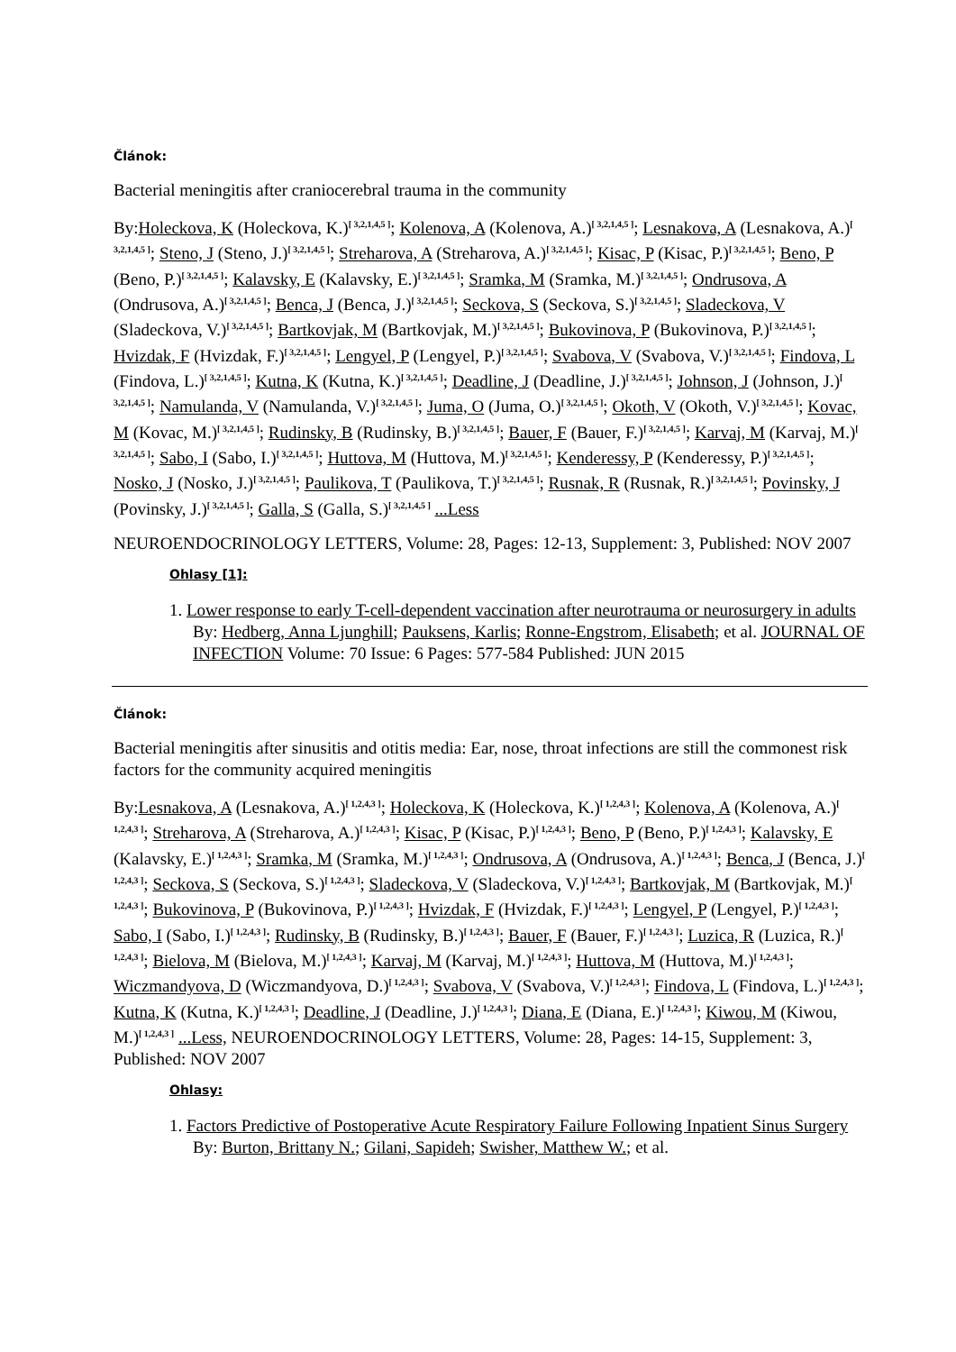Článok:
Bacterial meningitis after craniocerebral trauma in the community
By:Holeckova, K (Holeckova, K.)<sup>[ 3,2,1,4,5 ]</sup>; Kolenova, A (Kolenova, A.)<sup>[ 3,2,1,4,5 ]</sup>; Lesnakova, A (Lesnakova, A.)<sup>[ 3,2,1,4,5 ]</sup>; Steno, J (Steno, J.)<sup>[ 3,2,1,4,5 ]</sup>; Streharova, A (Streharova, A.)<sup>[ 3,2,1,4,5 ]</sup>; Kisac, P (Kisac, P.)<sup>[ 3,2,1,4,5 ]</sup>; Beno, P (Beno, P.)<sup>[ 3,2,1,4,5 ]</sup>; Kalavsky, E (Kalavsky, E.)<sup>[ 3,2,1,4,5 ]</sup>; Sramka, M (Sramka, M.)<sup>[ 3,2,1,4,5 ]</sup>; Ondrusova, A (Ondrusova, A.)<sup>[ 3,2,1,4,5 ]</sup>; Benca, J (Benca, J.)<sup>[ 3,2,1,4,5 ]</sup>; Seckova, S (Seckova, S.)<sup>[ 3,2,1,4,5 ]</sup>; Sladeckova, V (Sladeckova, V.)<sup>[ 3,2,1,4,5 ]</sup>; Bartkovjak, M (Bartkovjak, M.)<sup>[ 3,2,1,4,5 ]</sup>; Bukovinova, P (Bukovinova, P.)<sup>[ 3,2,1,4,5 ]</sup>; Hvizdak, F (Hvizdak, F.)<sup>[ 3,2,1,4,5 ]</sup>; Lengyel, P (Lengyel, P.)<sup>[ 3,2,1,4,5 ]</sup>; Svabova, V (Svabova, V.)<sup>[ 3,2,1,4,5 ]</sup>; Findova, L (Findova, L.)<sup>[ 3,2,1,4,5 ]</sup>; Kutna, K (Kutna, K.)<sup>[ 3,2,1,4,5 ]</sup>; Deadline, J (Deadline, J.)<sup>[ 3,2,1,4,5 ]</sup>; Johnson, J (Johnson, J.)<sup>[ 3,2,1,4,5 ]</sup>; Namulanda, V (Namulanda, V.)<sup>[ 3,2,1,4,5 ]</sup>; Juma, O (Juma, O.)<sup>[ 3,2,1,4,5 ]</sup>; Okoth, V (Okoth, V.)<sup>[ 3,2,1,4,5 ]</sup>; Kovac, M (Kovac, M.)<sup>[ 3,2,1,4,5 ]</sup>; Rudinsky, B (Rudinsky, B.)<sup>[ 3,2,1,4,5 ]</sup>; Bauer, F (Bauer, F.)<sup>[ 3,2,1,4,5 ]</sup>; Karvaj, M (Karvaj, M.)<sup>[ 3,2,1,4,5 ]</sup>; Sabo, I (Sabo, I.)<sup>[ 3,2,1,4,5 ]</sup>; Huttova, M (Huttova, M.)<sup>[ 3,2,1,4,5 ]</sup>; Kenderessy, P (Kenderessy, P.)<sup>[ 3,2,1,4,5 ]</sup>; Nosko, J (Nosko, J.)<sup>[ 3,2,1,4,5 ]</sup>; Paulikova, T (Paulikova, T.)<sup>[ 3,2,1,4,5 ]</sup>; Rusnak, R (Rusnak, R.)<sup>[ 3,2,1,4,5 ]</sup>; Povinsky, J (Povinsky, J.)<sup>[ 3,2,1,4,5 ]</sup>; Galla, S (Galla, S.)<sup>[ 3,2,1,4,5 ]</sup> ...Less
NEUROENDOCRINOLOGY LETTERS, Volume: 28, Pages: 12-13, Supplement: 3, Published: NOV 2007
Ohlasy [1]:
1. Lower response to early T-cell-dependent vaccination after neurotrauma or neurosurgery in adults By: Hedberg, Anna Ljunghill; Pauksens, Karlis; Ronne-Engstrom, Elisabeth; et al. JOURNAL OF INFECTION Volume: 70 Issue: 6 Pages: 577-584 Published: JUN 2015
Článok:
Bacterial meningitis after sinusitis and otitis media: Ear, nose, throat infections are still the commonest risk factors for the community acquired meningitis
By:Lesnakova, A (Lesnakova, A.)<sup>[ 1,2,4,3 ]</sup>; Holeckova, K (Holeckova, K.)<sup>[ 1,2,4,3 ]</sup>; Kolenova, A (Kolenova, A.)<sup>[ 1,2,4,3 ]</sup>; Streharova, A (Streharova, A.)<sup>[ 1,2,4,3 ]</sup>; Kisac, P (Kisac, P.)<sup>[ 1,2,4,3 ]</sup>; Beno, P (Beno, P.)<sup>[ 1,2,4,3 ]</sup>; Kalavsky, E (Kalavsky, E.)<sup>[ 1,2,4,3 ]</sup>; Sramka, M (Sramka, M.)<sup>[ 1,2,4,3 ]</sup>; Ondrusova, A (Ondrusova, A.)<sup>[ 1,2,4,3 ]</sup>; Benca, J (Benca, J.)<sup>[ 1,2,4,3 ]</sup>; Seckova, S (Seckova, S.)<sup>[ 1,2,4,3 ]</sup>; Sladeckova, V (Sladeckova, V.)<sup>[ 1,2,4,3 ]</sup>; Bartkovjak, M (Bartkovjak, M.)<sup>[ 1,2,4,3 ]</sup>; Bukovinova, P (Bukovinova, P.)<sup>[ 1,2,4,3 ]</sup>; Hvizdak, F (Hvizdak, F.)<sup>[ 1,2,4,3 ]</sup>; Lengyel, P (Lengyel, P.)<sup>[ 1,2,4,3 ]</sup>; Sabo, I (Sabo, I.)<sup>[ 1,2,4,3 ]</sup>; Rudinsky, B (Rudinsky, B.)<sup>[ 1,2,4,3 ]</sup>; Bauer, F (Bauer, F.)<sup>[ 1,2,4,3 ]</sup>; Luzica, R (Luzica, R.)<sup>[ 1,2,4,3 ]</sup>; Bielova, M (Bielova, M.)<sup>[ 1,2,4,3 ]</sup>; Karvaj, M (Karvaj, M.)<sup>[ 1,2,4,3 ]</sup>; Huttova, M (Huttova, M.)<sup>[ 1,2,4,3 ]</sup>; Wiczmandyova, D (Wiczmandyova, D.)<sup>[ 1,2,4,3 ]</sup>; Svabova, V (Svabova, V.)<sup>[ 1,2,4,3 ]</sup>; Findova, L (Findova, L.)<sup>[ 1,2,4,3 ]</sup>; Kutna, K (Kutna, K.)<sup>[ 1,2,4,3 ]</sup>; Deadline, J (Deadline, J.)<sup>[ 1,2,4,3 ]</sup>; Diana, E (Diana, E.)<sup>[ 1,2,4,3 ]</sup>; Kiwou, M (Kiwou, M.)<sup>[ 1,2,4,3 ]</sup> ...Less, NEUROENDOCRINOLOGY LETTERS, Volume: 28, Pages: 14-15, Supplement: 3, Published: NOV 2007
Ohlasy:
1. Factors Predictive of Postoperative Acute Respiratory Failure Following Inpatient Sinus Surgery By: Burton, Brittany N.; Gilani, Sapideh; Swisher, Matthew W.; et al.